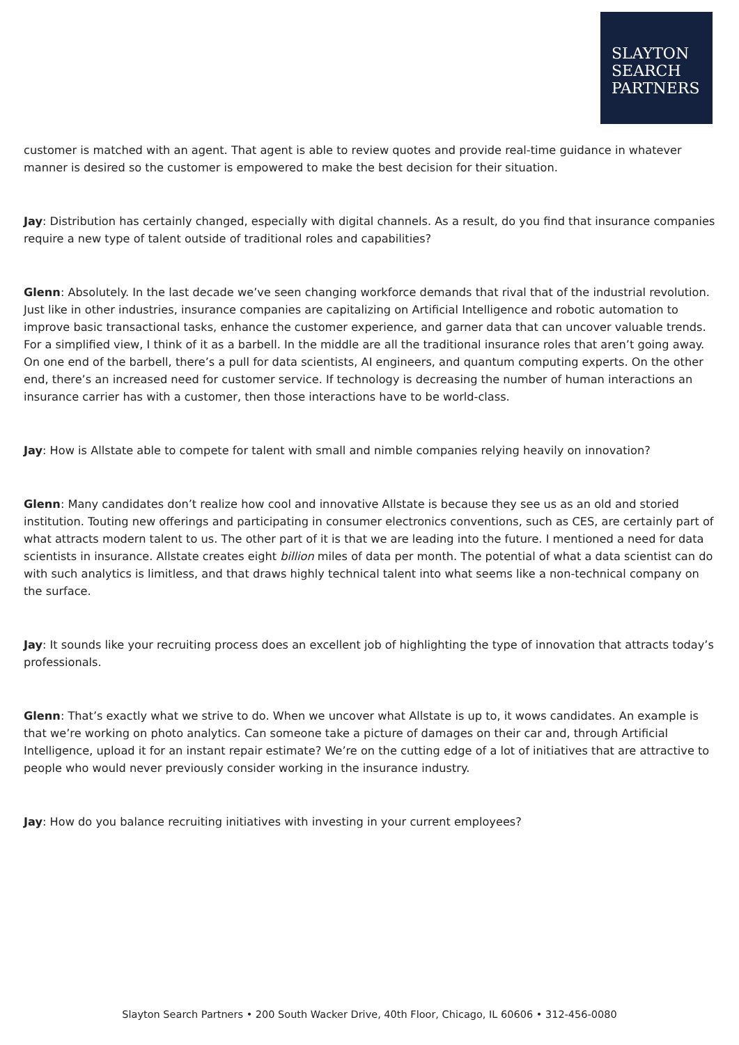SLAYTON
SEARCH
PARTNERS
customer is matched with an agent. That agent is able to review quotes and provide real-time guidance in whatever manner is desired so the customer is empowered to make the best decision for their situation.
Jay: Distribution has certainly changed, especially with digital channels. As a result, do you find that insurance companies require a new type of talent outside of traditional roles and capabilities?
Glenn: Absolutely. In the last decade we’ve seen changing workforce demands that rival that of the industrial revolution. Just like in other industries, insurance companies are capitalizing on Artificial Intelligence and robotic automation to improve basic transactional tasks, enhance the customer experience, and garner data that can uncover valuable trends. For a simplified view, I think of it as a barbell. In the middle are all the traditional insurance roles that aren’t going away. On one end of the barbell, there’s a pull for data scientists, AI engineers, and quantum computing experts. On the other end, there’s an increased need for customer service. If technology is decreasing the number of human interactions an insurance carrier has with a customer, then those interactions have to be world-class.
Jay: How is Allstate able to compete for talent with small and nimble companies relying heavily on innovation?
Glenn: Many candidates don’t realize how cool and innovative Allstate is because they see us as an old and storied institution. Touting new offerings and participating in consumer electronics conventions, such as CES, are certainly part of what attracts modern talent to us. The other part of it is that we are leading into the future. I mentioned a need for data scientists in insurance. Allstate creates eight billion miles of data per month. The potential of what a data scientist can do with such analytics is limitless, and that draws highly technical talent into what seems like a non-technical company on the surface.
Jay: It sounds like your recruiting process does an excellent job of highlighting the type of innovation that attracts today’s professionals.
Glenn: That’s exactly what we strive to do. When we uncover what Allstate is up to, it wows candidates. An example is that we’re working on photo analytics. Can someone take a picture of damages on their car and, through Artificial Intelligence, upload it for an instant repair estimate? We’re on the cutting edge of a lot of initiatives that are attractive to people who would never previously consider working in the insurance industry.
Jay: How do you balance recruiting initiatives with investing in your current employees?
Slayton Search Partners • 200 South Wacker Drive, 40th Floor, Chicago, IL 60606 • 312-456-0080